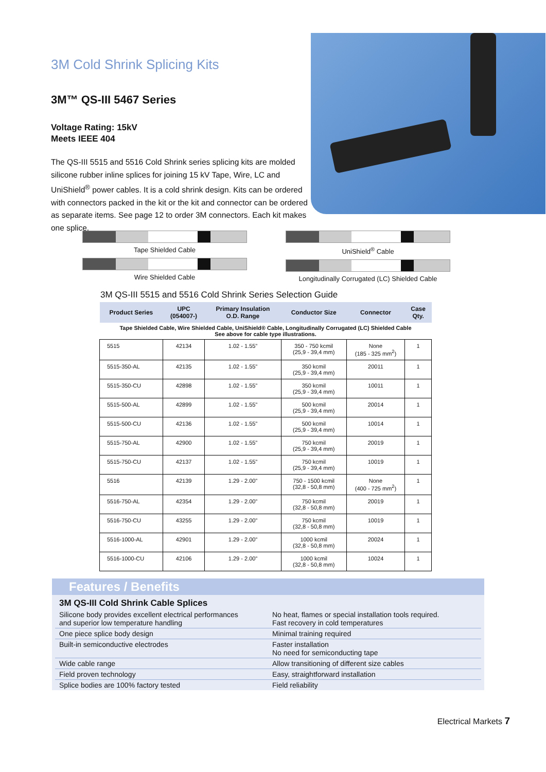3M Cold Shrink Splicing Kits
3M™ QS-III 5467 Series
Voltage Rating: 15kV
Meets IEEE 404
The QS-III 5515 and 5516 Cold Shrink series splicing kits are molded silicone rubber inline splices for joining 15 kV Tape, Wire, LC and UniShield<sup>®</sup> power cables. It is a cold shrink design. Kits can be ordered with connectors packed in the kit or the kit and connector can be ordered as separate items. See page 12 to order 3M connectors. Each kit makes one splice.
Tape Shielded Cable
Wire Shielded Cable
UniShield<sup>®</sup> Cable
Longitudinally Corrugated (LC) Shielded Cable
3M QS-III 5515 and 5516 Cold Shrink Series Selection Guide
| Product Series | UPC (054007-) | Primary Insulation O.D. Range | Conductor Size | Connector | Case Qty. |
| --- | --- | --- | --- | --- | --- |
| Tape Shielded Cable, Wire Shielded Cable, UniShield® Cable, Longitudinally Corrugated (LC) Shielded Cable See above for cable type illustrations. | | | | | |
| 5515 | 42134 | 1.02 - 1.55” | 350 - 750 kcmil (25,9 - 39,4 mm) | None (185 - 325 mm<sup>2</sup>) | 1 |
| 5515-350-AL | 42135 | 1.02 - 1.55” | 350 kcmil (25,9 - 39,4 mm) | 20011 | 1 |
| 5515-350-CU | 42898 | 1.02 - 1.55” | 350 kcmil (25,9 - 39,4 mm) | 10011 | 1 |
| 5515-500-AL | 42899 | 1.02 - 1.55” | 500 kcmil (25,9 - 39,4 mm) | 20014 | 1 |
| 5515-500-CU | 42136 | 1.02 - 1.55” | 500 kcmil (25,9 - 39,4 mm) | 10014 | 1 |
| 5515-750-AL | 42900 | 1.02 - 1.55” | 750 kcmil (25,9 - 39,4 mm) | 20019 | 1 |
| 5515-750-CU | 42137 | 1.02 - 1.55” | 750 kcmil (25,9 - 39,4 mm) | 10019 | 1 |
| 5516 | 42139 | 1.29 - 2.00” | 750 - 1500 kcmil (32,8 - 50,8 mm) | None (400 - 725 mm<sup>2</sup>) | 1 |
| 5516-750-AL | 42354 | 1.29 - 2.00” | 750 kcmil (32,8 - 50,8 mm) | 20019 | 1 |
| 5516-750-CU | 43255 | 1.29 - 2.00” | 750 kcmil (32,8 - 50,8 mm) | 10019 | 1 |
| 5516-1000-AL | 42901 | 1.29 - 2.00” | 1000 kcmil (32,8 - 50,8 mm) | 20024 | 1 |
| 5516-1000-CU | 42106 | 1.29 - 2.00” | 1000 kcmil (32,8 - 50,8 mm) | 10024 | 1 |
Features / Benefits
3M QS-III Cold Shrink Cable Splices
Silicone body provides excellent electrical performances
and superior low temperature handling
No heat, flames or special installation tools required.
Fast recovery in cold temperatures
One piece splice body design Minimal training required
Built-in semiconductive electrodes Faster installation
No need for semiconducting tape
Wide cable range Allow transitioning of different size cables
Field proven technology Easy, straightforward installation
Splice bodies are 100% factory tested Field reliability
Electrical Markets 7